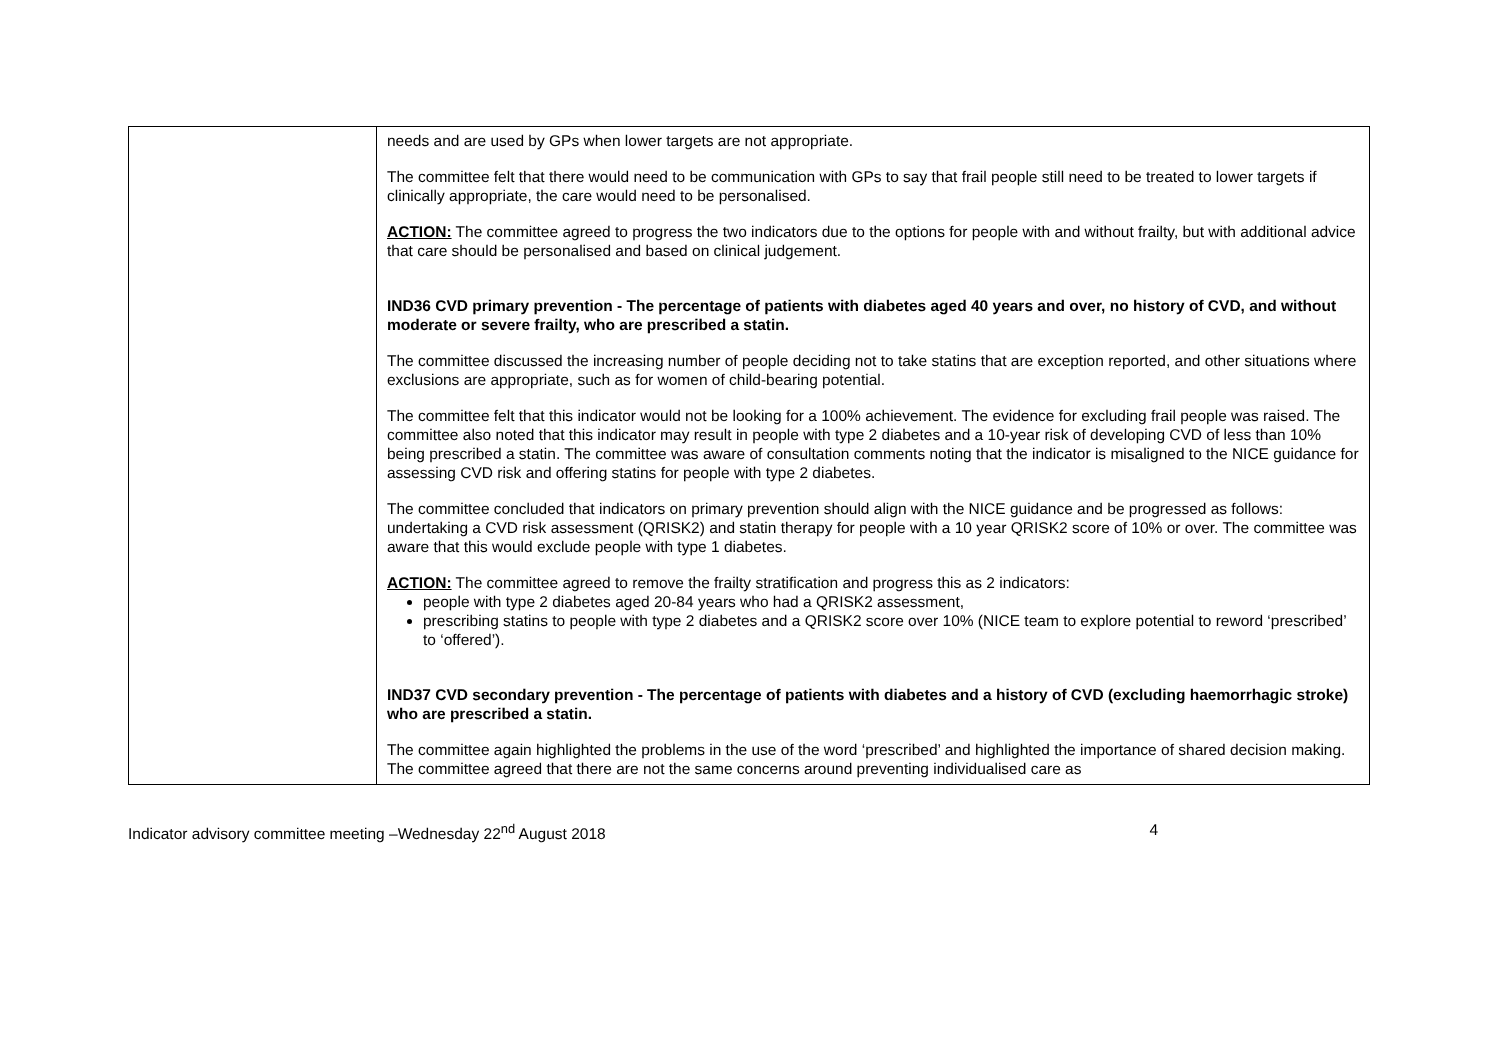| | needs and are used by GPs when lower targets are not appropriate. The committee felt that there would need to be communication with GPs to say that frail people still need to be treated to lower targets if clinically appropriate, the care would need to be personalised. ACTION: The committee agreed to progress the two indicators due to the options for people with and without frailty, but with additional advice that care should be personalised and based on clinical judgement. IND36 CVD primary prevention - The percentage of patients with diabetes aged 40 years and over, no history of CVD, and without moderate or severe frailty, who are prescribed a statin. The committee discussed the increasing number of people deciding not to take statins that are exception reported, and other situations where exclusions are appropriate, such as for women of child-bearing potential. The committee felt that this indicator would not be looking for a 100% achievement. The evidence for excluding frail people was raised. The committee also noted that this indicator may result in people with type 2 diabetes and a 10-year risk of developing CVD of less than 10% being prescribed a statin. The committee was aware of consultation comments noting that the indicator is misaligned to the NICE guidance for assessing CVD risk and offering statins for people with type 2 diabetes. The committee concluded that indicators on primary prevention should align with the NICE guidance and be progressed as follows: undertaking a CVD risk assessment (QRISK2) and statin therapy for people with a 10 year QRISK2 score of 10% or over. The committee was aware that this would exclude people with type 1 diabetes. ACTION: The committee agreed to remove the frailty stratification and progress this as 2 indicators: people with type 2 diabetes aged 20-84 years who had a QRISK2 assessment, prescribing statins to people with type 2 diabetes and a QRISK2 score over 10% (NICE team to explore potential to reword ‘prescribed’ to ‘offered’). IND37 CVD secondary prevention - The percentage of patients with diabetes and a history of CVD (excluding haemorrhagic stroke) who are prescribed a statin. The committee again highlighted the problems in the use of the word ‘prescribed’ and highlighted the importance of shared decision making. The committee agreed that there are not the same concerns around preventing individualised care as |
Indicator advisory committee meeting –Wednesday 22<sup>nd</sup> August 2018 4